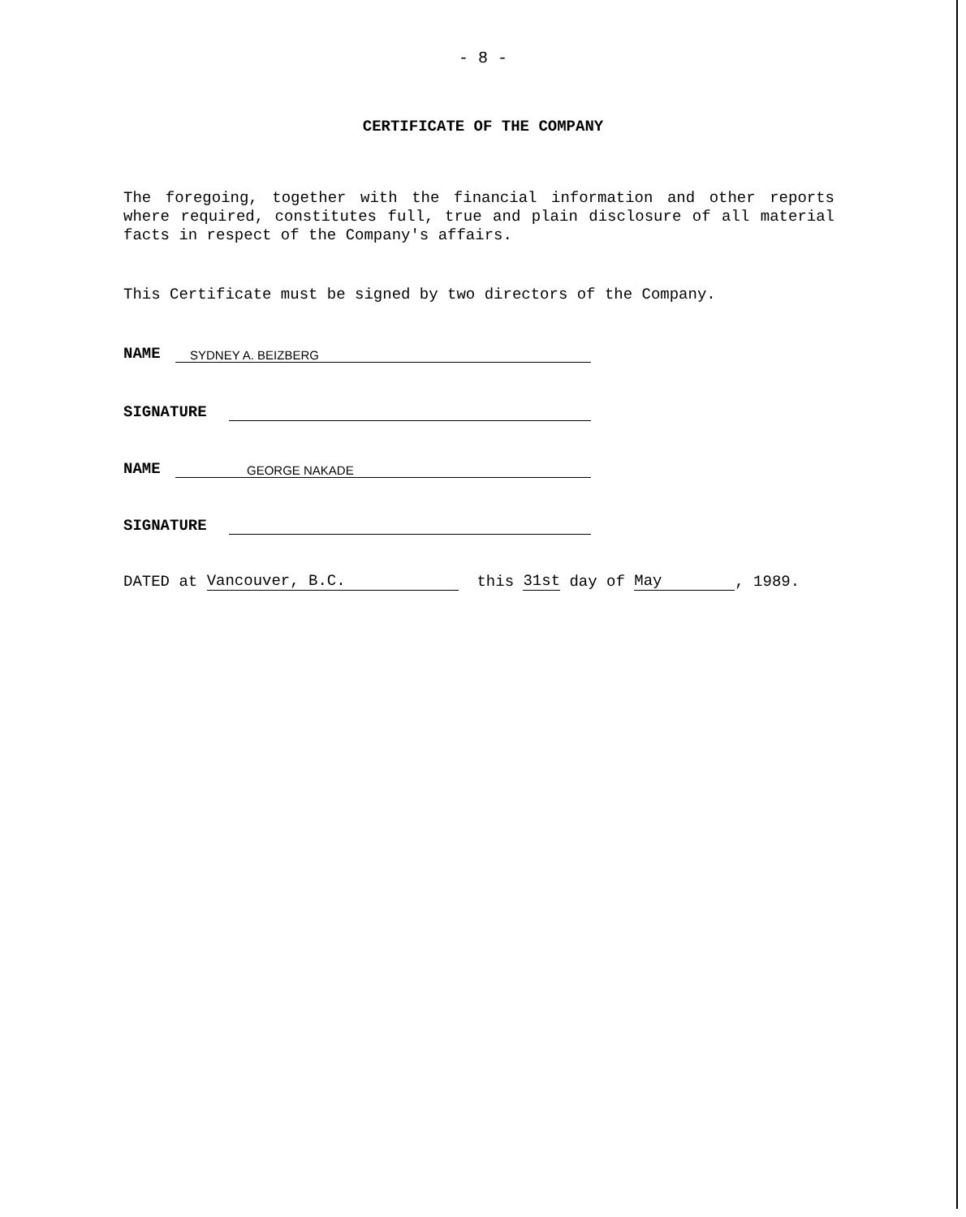- 8 -
CERTIFICATE OF THE COMPANY
The foregoing, together with the financial information and other reports where required, constitutes full, true and plain disclosure of all material facts in respect of the Company's affairs.
This Certificate must be signed by two directors of the Company.
NAME SYDNEY A. BEIZBERG
SIGNATURE
NAME GEORGE NAKADE
SIGNATURE
DATED at Vancouver, B.C. this 31st day of May, 1989.